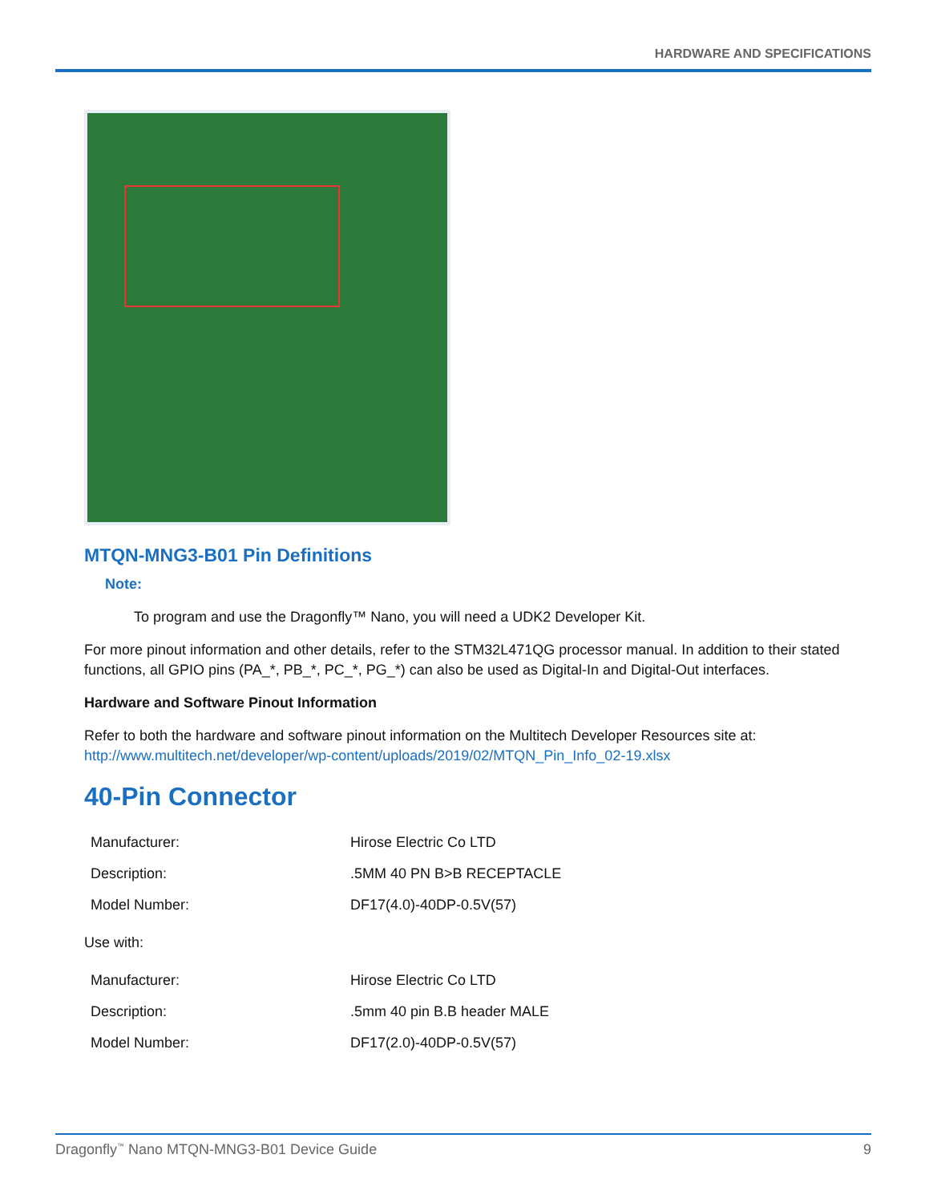HARDWARE AND SPECIFICATIONS
MTQN-MNG3-B01 Pin Definitions
Note:
To program and use the Dragonfly™ Nano, you will need a UDK2 Developer Kit.
For more pinout information and other details, refer to the STM32L471QG processor manual. In addition to their stated functions, all GPIO pins (PA_*, PB_*, PC_*, PG_*) can also be used as Digital-In and Digital-Out interfaces.
Hardware and Software Pinout Information
Refer to both the hardware and software pinout information on the Multitech Developer Resources site at:
http://www.multitech.net/developer/wp-content/uploads/2019/02/MTQN_Pin_Info_02-19.xlsx
40-Pin Connector
| Manufacturer: | Hirose Electric Co LTD |
| Description: | .5MM 40 PN B>B RECEPTACLE |
| Model Number: | DF17(4.0)-40DP-0.5V(57) |
Use with:
| Manufacturer: | Hirose Electric Co LTD |
| Description: | .5mm 40 pin B.B header MALE |
| Model Number: | DF17(2.0)-40DP-0.5V(57) |
Dragonfly<sup>™</sup> Nano MTQN-MNG3-B01 Device Guide 9